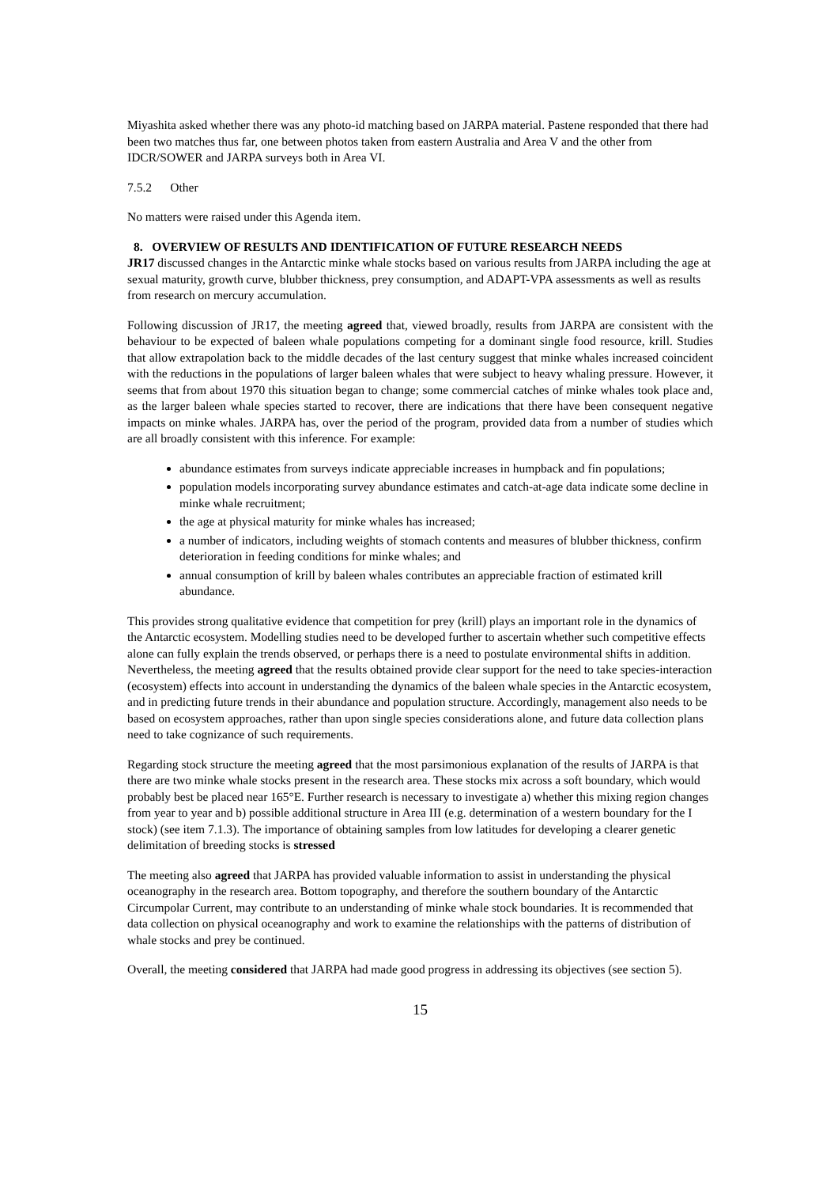Miyashita asked whether there was any photo-id matching based on JARPA material. Pastene responded that there had been two matches thus far, one between photos taken from eastern Australia and Area V and the other from IDCR/SOWER and JARPA surveys both in Area VI.
7.5.2 Other
No matters were raised under this Agenda item.
8. OVERVIEW OF RESULTS AND IDENTIFICATION OF FUTURE RESEARCH NEEDS
JR17 discussed changes in the Antarctic minke whale stocks based on various results from JARPA including the age at sexual maturity, growth curve, blubber thickness, prey consumption, and ADAPT-VPA assessments as well as results from research on mercury accumulation.
Following discussion of JR17, the meeting agreed that, viewed broadly, results from JARPA are consistent with the behaviour to be expected of baleen whale populations competing for a dominant single food resource, krill. Studies that allow extrapolation back to the middle decades of the last century suggest that minke whales increased coincident with the reductions in the populations of larger baleen whales that were subject to heavy whaling pressure. However, it seems that from about 1970 this situation began to change; some commercial catches of minke whales took place and, as the larger baleen whale species started to recover, there are indications that there have been consequent negative impacts on minke whales. JARPA has, over the period of the program, provided data from a number of studies which are all broadly consistent with this inference. For example:
abundance estimates from surveys indicate appreciable increases in humpback and fin populations;
population models incorporating survey abundance estimates and catch-at-age data indicate some decline in minke whale recruitment;
the age at physical maturity for minke whales has increased;
a number of indicators, including weights of stomach contents and measures of blubber thickness, confirm deterioration in feeding conditions for minke whales; and
annual consumption of krill by baleen whales contributes an appreciable fraction of estimated krill abundance.
This provides strong qualitative evidence that competition for prey (krill) plays an important role in the dynamics of the Antarctic ecosystem. Modelling studies need to be developed further to ascertain whether such competitive effects alone can fully explain the trends observed, or perhaps there is a need to postulate environmental shifts in addition. Nevertheless, the meeting agreed that the results obtained provide clear support for the need to take species-interaction (ecosystem) effects into account in understanding the dynamics of the baleen whale species in the Antarctic ecosystem, and in predicting future trends in their abundance and population structure. Accordingly, management also needs to be based on ecosystem approaches, rather than upon single species considerations alone, and future data collection plans need to take cognizance of such requirements.
Regarding stock structure the meeting agreed that the most parsimonious explanation of the results of JARPA is that there are two minke whale stocks present in the research area. These stocks mix across a soft boundary, which would probably best be placed near 165°E. Further research is necessary to investigate a) whether this mixing region changes from year to year and b) possible additional structure in Area III (e.g. determination of a western boundary for the I stock) (see item 7.1.3). The importance of obtaining samples from low latitudes for developing a clearer genetic delimitation of breeding stocks is stressed
The meeting also agreed that JARPA has provided valuable information to assist in understanding the physical oceanography in the research area. Bottom topography, and therefore the southern boundary of the Antarctic Circumpolar Current, may contribute to an understanding of minke whale stock boundaries. It is recommended that data collection on physical oceanography and work to examine the relationships with the patterns of distribution of whale stocks and prey be continued.
Overall, the meeting considered that JARPA had made good progress in addressing its objectives (see section 5).
15